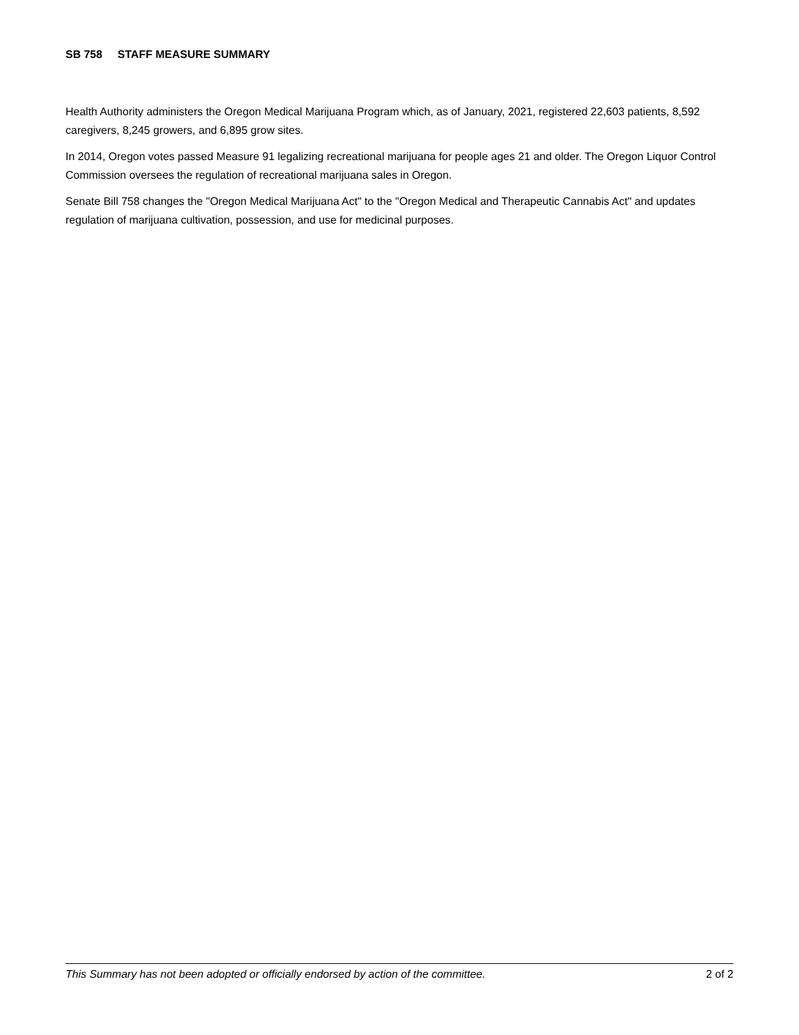SB 758 STAFF MEASURE SUMMARY
Health Authority administers the Oregon Medical Marijuana Program which, as of January, 2021, registered 22,603 patients, 8,592 caregivers, 8,245 growers, and 6,895 grow sites.
In 2014, Oregon votes passed Measure 91 legalizing recreational marijuana for people ages 21 and older. The Oregon Liquor Control Commission oversees the regulation of recreational marijuana sales in Oregon.
Senate Bill 758 changes the "Oregon Medical Marijuana Act" to the "Oregon Medical and Therapeutic Cannabis Act" and updates regulation of marijuana cultivation, possession, and use for medicinal purposes.
This Summary has not been adopted or officially endorsed by action of the committee. 2 of 2